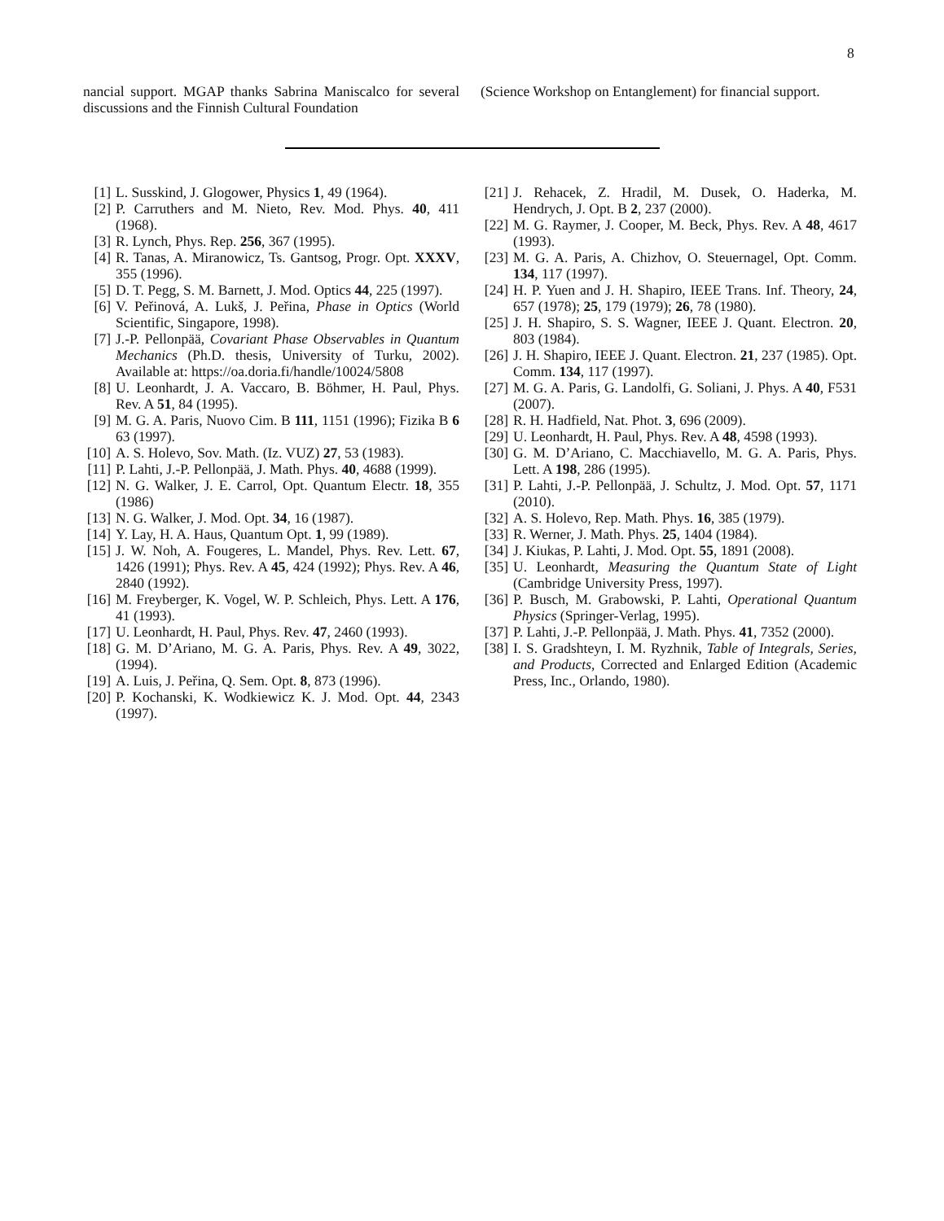8
nancial support. MGAP thanks Sabrina Maniscalco for several discussions and the Finnish Cultural Foundation
(Science Workshop on Entanglement) for financial support.
[1] L. Susskind, J. Glogower, Physics 1, 49 (1964).
[2] P. Carruthers and M. Nieto, Rev. Mod. Phys. 40, 411 (1968).
[3] R. Lynch, Phys. Rep. 256, 367 (1995).
[4] R. Tanas, A. Miranowicz, Ts. Gantsog, Progr. Opt. XXXV, 355 (1996).
[5] D. T. Pegg, S. M. Barnett, J. Mod. Optics 44, 225 (1997).
[6] V. Peřinová, A. Lukš, J. Peřina, Phase in Optics (World Scientific, Singapore, 1998).
[7] J.-P. Pellonpää, Covariant Phase Observables in Quantum Mechanics (Ph.D. thesis, University of Turku, 2002). Available at: https://oa.doria.fi/handle/10024/5808
[8] U. Leonhardt, J. A. Vaccaro, B. Böhmer, H. Paul, Phys. Rev. A 51, 84 (1995).
[9] M. G. A. Paris, Nuovo Cim. B 111, 1151 (1996); Fizika B 6 63 (1997).
[10] A. S. Holevo, Sov. Math. (Iz. VUZ) 27, 53 (1983).
[11] P. Lahti, J.-P. Pellonpää, J. Math. Phys. 40, 4688 (1999).
[12] N. G. Walker, J. E. Carrol, Opt. Quantum Electr. 18, 355 (1986)
[13] N. G. Walker, J. Mod. Opt. 34, 16 (1987).
[14] Y. Lay, H. A. Haus, Quantum Opt. 1, 99 (1989).
[15] J. W. Noh, A. Fougeres, L. Mandel, Phys. Rev. Lett. 67, 1426 (1991); Phys. Rev. A 45, 424 (1992); Phys. Rev. A 46, 2840 (1992).
[16] M. Freyberger, K. Vogel, W. P. Schleich, Phys. Lett. A 176, 41 (1993).
[17] U. Leonhardt, H. Paul, Phys. Rev. 47, 2460 (1993).
[18] G. M. D’Ariano, M. G. A. Paris, Phys. Rev. A 49, 3022, (1994).
[19] A. Luis, J. Peřina, Q. Sem. Opt. 8, 873 (1996).
[20] P. Kochanski, K. Wodkiewicz K. J. Mod. Opt. 44, 2343 (1997).
[21] J. Rehacek, Z. Hradil, M. Dusek, O. Haderka, M. Hendrych, J. Opt. B 2, 237 (2000).
[22] M. G. Raymer, J. Cooper, M. Beck, Phys. Rev. A 48, 4617 (1993).
[23] M. G. A. Paris, A. Chizhov, O. Steuernagel, Opt. Comm. 134, 117 (1997).
[24] H. P. Yuen and J. H. Shapiro, IEEE Trans. Inf. Theory, 24, 657 (1978); 25, 179 (1979); 26, 78 (1980).
[25] J. H. Shapiro, S. S. Wagner, IEEE J. Quant. Electron. 20, 803 (1984).
[26] J. H. Shapiro, IEEE J. Quant. Electron. 21, 237 (1985). Opt. Comm. 134, 117 (1997).
[27] M. G. A. Paris, G. Landolfi, G. Soliani, J. Phys. A 40, F531 (2007).
[28] R. H. Hadfield, Nat. Phot. 3, 696 (2009).
[29] U. Leonhardt, H. Paul, Phys. Rev. A 48, 4598 (1993).
[30] G. M. D’Ariano, C. Macchiavello, M. G. A. Paris, Phys. Lett. A 198, 286 (1995).
[31] P. Lahti, J.-P. Pellonpää, J. Schultz, J. Mod. Opt. 57, 1171 (2010).
[32] A. S. Holevo, Rep. Math. Phys. 16, 385 (1979).
[33] R. Werner, J. Math. Phys. 25, 1404 (1984).
[34] J. Kiukas, P. Lahti, J. Mod. Opt. 55, 1891 (2008).
[35] U. Leonhardt, Measuring the Quantum State of Light (Cambridge University Press, 1997).
[36] P. Busch, M. Grabowski, P. Lahti, Operational Quantum Physics (Springer-Verlag, 1995).
[37] P. Lahti, J.-P. Pellonpää, J. Math. Phys. 41, 7352 (2000).
[38] I. S. Gradshteyn, I. M. Ryzhnik, Table of Integrals, Series, and Products, Corrected and Enlarged Edition (Academic Press, Inc., Orlando, 1980).